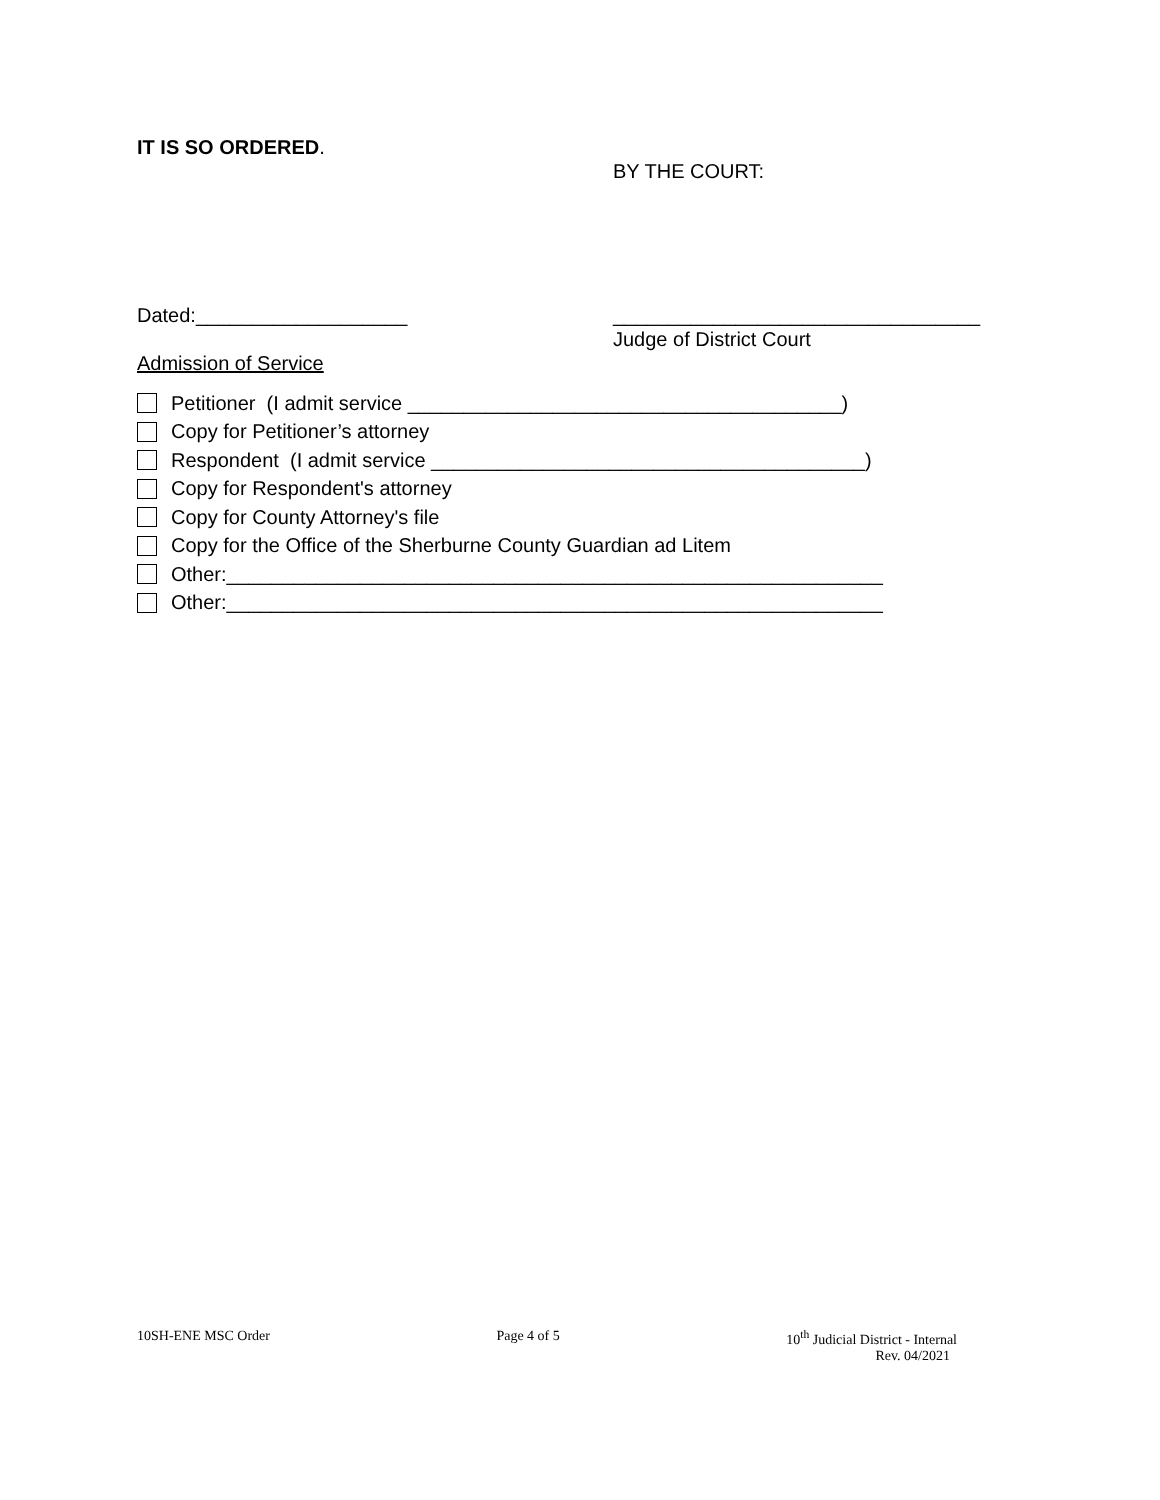IT IS SO ORDERED.
BY THE COURT:
Dated:___________________ _________________________________
Judge of District Court
Admission of Service
Petitioner (I admit service _______________________________________)
Copy for Petitioner’s attorney
Respondent (I admit service _______________________________________)
Copy for Respondent's attorney
Copy for County Attorney's file
Copy for the Office of the Sherburne County Guardian ad Litem
Other:___________________________________________________________
Other:___________________________________________________________
10SH-ENE MSC Order Page 4 of 5 10<sup>th</sup> Judicial District - Internal
Rev. 04/2021